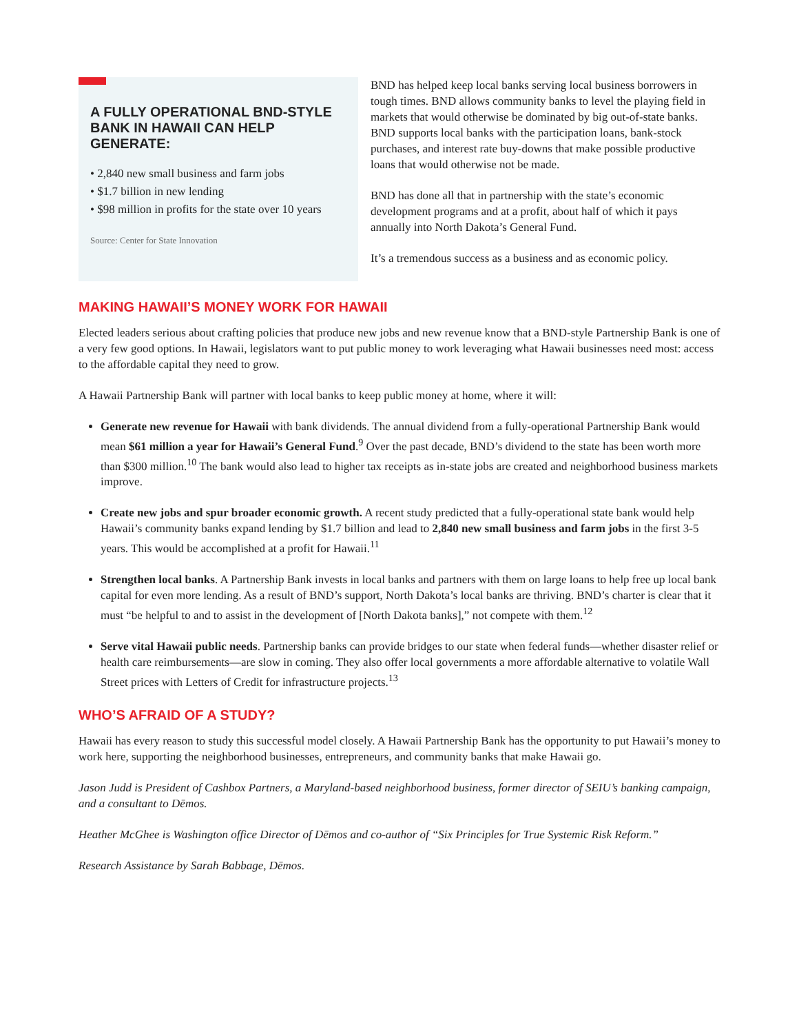A FULLY OPERATIONAL BND-STYLE BANK IN HAWAII CAN HELP GENERATE:
• 2,840 new small business and farm jobs
• $1.7 billion in new lending
• $98 million in profits for the state over 10 years
Source: Center for State Innovation
BND has helped keep local banks serving local business borrowers in tough times. BND allows community banks to level the playing field in markets that would otherwise be dominated by big out-of-state banks. BND supports local banks with the participation loans, bank-stock purchases, and interest rate buy-downs that make possible productive loans that would otherwise not be made.
BND has done all that in partnership with the state’s economic development programs and at a profit, about half of which it pays annually into North Dakota’s General Fund.
It’s a tremendous success as a business and as economic policy.
MAKING HAWAII’S MONEY WORK FOR HAWAII
Elected leaders serious about crafting policies that produce new jobs and new revenue know that a BND-style Partnership Bank is one of a very few good options. In Hawaii, legislators want to put public money to work leveraging what Hawaii businesses need most: access to the affordable capital they need to grow.
A Hawaii Partnership Bank will partner with local banks to keep public money at home, where it will:
Generate new revenue for Hawaii with bank dividends. The annual dividend from a fully-operational Partnership Bank would mean $61 million a year for Hawaii’s General Fund.<sup>9</sup> Over the past decade, BND’s dividend to the state has been worth more than $300 million.<sup>10</sup> The bank would also lead to higher tax receipts as in-state jobs are created and neighborhood business markets improve.
Create new jobs and spur broader economic growth. A recent study predicted that a fully-operational state bank would help Hawaii’s community banks expand lending by $1.7 billion and lead to 2,840 new small business and farm jobs in the first 3-5 years. This would be accomplished at a profit for Hawaii.<sup>11</sup>
Strengthen local banks. A Partnership Bank invests in local banks and partners with them on large loans to help free up local bank capital for even more lending. As a result of BND’s support, North Dakota’s local banks are thriving. BND’s charter is clear that it must “be helpful to and to assist in the development of [North Dakota banks],” not compete with them.<sup>12</sup>
Serve vital Hawaii public needs. Partnership banks can provide bridges to our state when federal funds—whether disaster relief or health care reimbursements—are slow in coming. They also offer local governments a more affordable alternative to volatile Wall Street prices with Letters of Credit for infrastructure projects.<sup>13</sup>
WHO’S AFRAID OF A STUDY?
Hawaii has every reason to study this successful model closely. A Hawaii Partnership Bank has the opportunity to put Hawaii’s money to work here, supporting the neighborhood businesses, entrepreneurs, and community banks that make Hawaii go.
Jason Judd is President of Cashbox Partners, a Maryland-based neighborhood business, former director of SEIU’s banking campaign, and a consultant to Dēmos.
Heather McGhee is Washington office Director of Dēmos and co-author of “Six Principles for True Systemic Risk Reform.”
Research Assistance by Sarah Babbage, Dēmos.